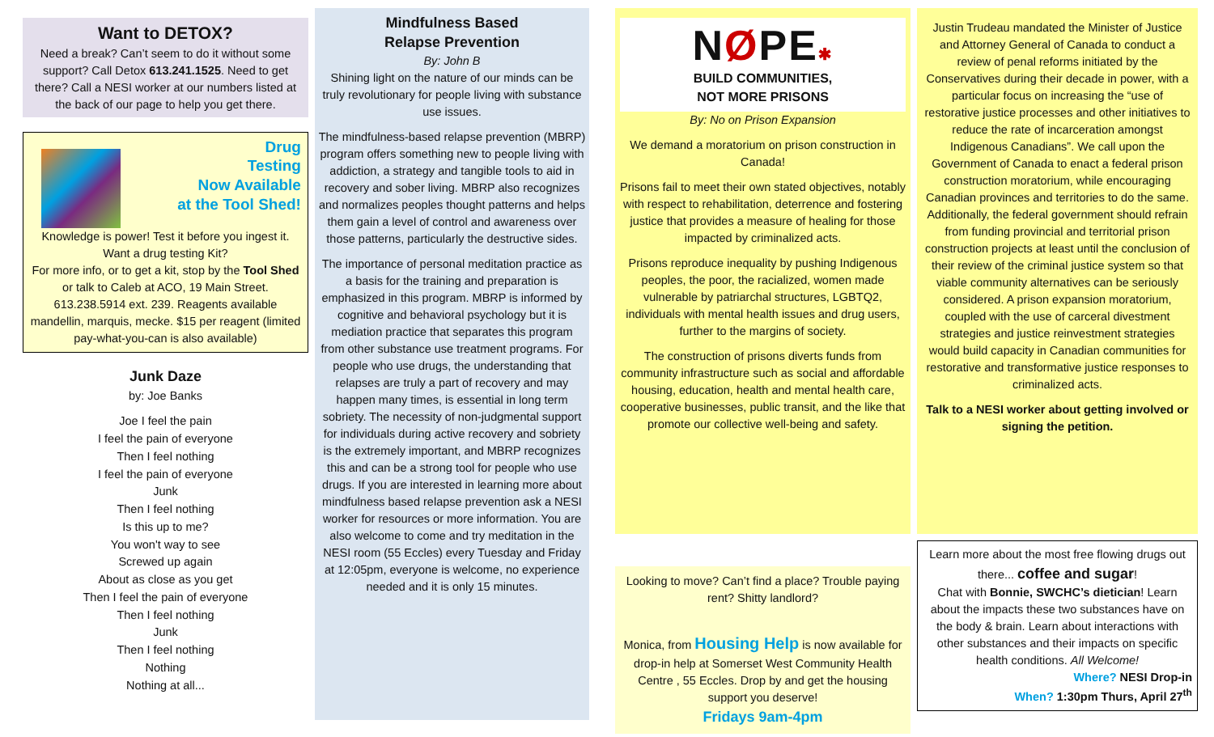Want to DETOX?
Need a break? Can’t seem to do it without some support? Call Detox 613.241.1525. Need to get there? Call a NESI worker at our numbers listed at the back of our page to help you get there.
Drug
Testing
Now Available
at the Tool Shed!
Knowledge is power! Test it before you ingest it.
Want a drug testing Kit?
For more info, or to get a kit, stop by the Tool Shed or talk to Caleb at ACO, 19 Main Street. 613.238.5914 ext. 239. Reagents available mandellin, marquis, mecke. $15 per reagent (limited pay-what-you-can is also available)
Junk Daze
by: Joe Banks
Joe I feel the pain
I feel the pain of everyone
Then I feel nothing
I feel the pain of everyone
Junk
Then I feel nothing
Is this up to me?
You won't way to see
Screwed up again
About as close as you get
Then I feel the pain of everyone
Then I feel nothing
Junk
Then I feel nothing
Nothing
Nothing at all...
Mindfulness Based
Relapse Prevention
By: John B
Shining light on the nature of our minds can be truly revolutionary for people living with substance use issues.
The mindfulness-based relapse prevention (MBRP) program offers something new to people living with addiction, a strategy and tangible tools to aid in recovery and sober living. MBRP also recognizes and normalizes peoples thought patterns and helps them gain a level of control and awareness over those patterns, particularly the destructive sides.
The importance of personal meditation practice as a basis for the training and preparation is emphasized in this program. MBRP is informed by cognitive and behavioral psychology but it is mediation practice that separates this program from other substance use treatment programs. For people who use drugs, the understanding that relapses are truly a part of recovery and may happen many times, is essential in long term sobriety. The necessity of non-judgmental support for individuals during active recovery and sobriety is the extremely important, and MBRP recognizes this and can be a strong tool for people who use drugs. If you are interested in learning more about mindfulness based relapse prevention ask a NESI worker for resources or more information. You are also welcome to come and try meditation in the NESI room (55 Eccles) every Tuesday and Friday at 12:05pm, everyone is welcome, no experience needed and it is only 15 minutes.
NØPE✱
BUILD COMMUNITIES,
NOT MORE PRISONS
By: No on Prison Expansion
We demand a moratorium on prison construction in Canada!
Prisons fail to meet their own stated objectives, notably with respect to rehabilitation, deterrence and fostering justice that provides a measure of healing for those impacted by criminalized acts.
Prisons reproduce inequality by pushing Indigenous peoples, the poor, the racialized, women made vulnerable by patriarchal structures, LGBTQ2, individuals with mental health issues and drug users, further to the margins of society.
The construction of prisons diverts funds from community infrastructure such as social and affordable housing, education, health and mental health care, cooperative businesses, public transit, and the like that promote our collective well-being and safety.
Looking to move? Can’t find a place? Trouble paying rent? Shitty landlord?
Monica, from Housing Help is now available for drop-in help at Somerset West Community Health Centre , 55 Eccles. Drop by and get the housing support you deserve!
Fridays 9am-4pm
Justin Trudeau mandated the Minister of Justice and Attorney General of Canada to conduct a review of penal reforms initiated by the Conservatives during their decade in power, with a particular focus on increasing the “use of restorative justice processes and other initiatives to reduce the rate of incarceration amongst Indigenous Canadians”. We call upon the Government of Canada to enact a federal prison construction moratorium, while encouraging Canadian provinces and territories to do the same. Additionally, the federal government should refrain from funding provincial and territorial prison construction projects at least until the conclusion of their review of the criminal justice system so that viable community alternatives can be seriously considered. A prison expansion moratorium, coupled with the use of carceral divestment strategies and justice reinvestment strategies would build capacity in Canadian communities for restorative and transformative justice responses to criminalized acts.
Talk to a NESI worker about getting involved or signing the petition.
Learn more about the most free flowing drugs out there... coffee and sugar!
Chat with Bonnie, SWCHC’s dietician! Learn about the impacts these two substances have on the body & brain. Learn about interactions with other substances and their impacts on specific health conditions. All Welcome!
Where? NESI Drop-in
When? 1:30pm Thurs, April 27<sup>th</sup>